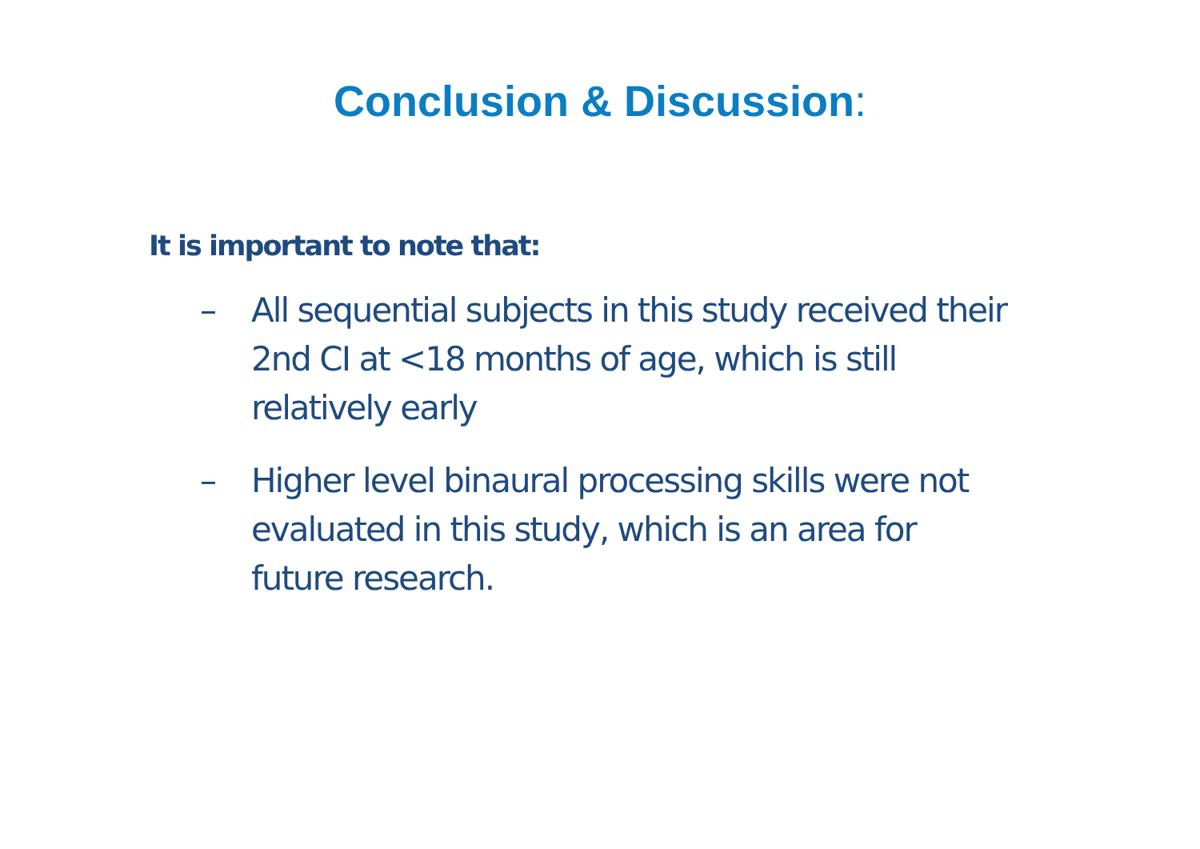Conclusion & Discussion:
It is important to note that:
– All sequential subjects in this study received their 2nd CI at <18 months of age, which is still relatively early
– Higher level binaural processing skills were not evaluated in this study, which is an area for future research.